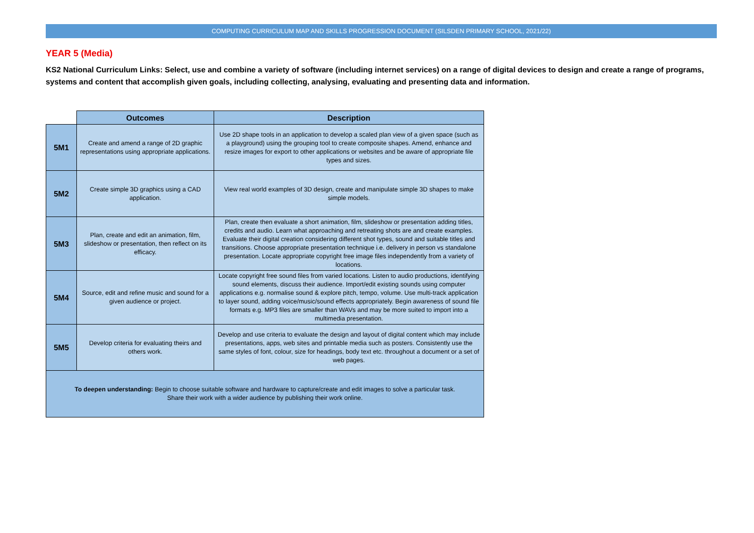COMPUTING CURRICULUM MAP AND SKILLS PROGRESSION DOCUMENT (SILSDEN PRIMARY SCHOOL, 2021/22)
YEAR 5 (Media)
KS2 National Curriculum Links: Select, use and combine a variety of software (including internet services) on a range of digital devices to design and create a range of programs, systems and content that accomplish given goals, including collecting, analysing, evaluating and presenting data and information.
| | Outcomes | Description |
| --- | --- | --- |
| 5M1 | Create and amend a range of 2D graphic representations using appropriate applications. | Use 2D shape tools in an application to develop a scaled plan view of a given space (such as a playground) using the grouping tool to create composite shapes. Amend, enhance and resize images for export to other applications or websites and be aware of appropriate file types and sizes. |
| 5M2 | Create simple 3D graphics using a CAD application. | View real world examples of 3D design, create and manipulate simple 3D shapes to make simple models. |
| 5M3 | Plan, create and edit an animation, film, slideshow or presentation, then reflect on its efficacy. | Plan, create then evaluate a short animation, film, slideshow or presentation adding titles, credits and audio. Learn what approaching and retreating shots are and create examples. Evaluate their digital creation considering different shot types, sound and suitable titles and transitions. Choose appropriate presentation technique i.e. delivery in person vs standalone presentation. Locate appropriate copyright free image files independently from a variety of locations. |
| 5M4 | Source, edit and refine music and sound for a given audience or project. | Locate copyright free sound files from varied locations. Listen to audio productions, identifying sound elements, discuss their audience. Import/edit existing sounds using computer applications e.g. normalise sound & explore pitch, tempo, volume. Use multi-track application to layer sound, adding voice/music/sound effects appropriately. Begin awareness of sound file formats e.g. MP3 files are smaller than WAVs and may be more suited to import into a multimedia presentation. |
| 5M5 | Develop criteria for evaluating theirs and others work. | Develop and use criteria to evaluate the design and layout of digital content which may include presentations, apps, web sites and printable media such as posters. Consistently use the same styles of font, colour, size for headings, body text etc. throughout a document or a set of web pages. |
| To deepen understanding: Begin to choose suitable software and hardware to capture/create and edit images to solve a particular task. Share their work with a wider audience by publishing their work online. | | |